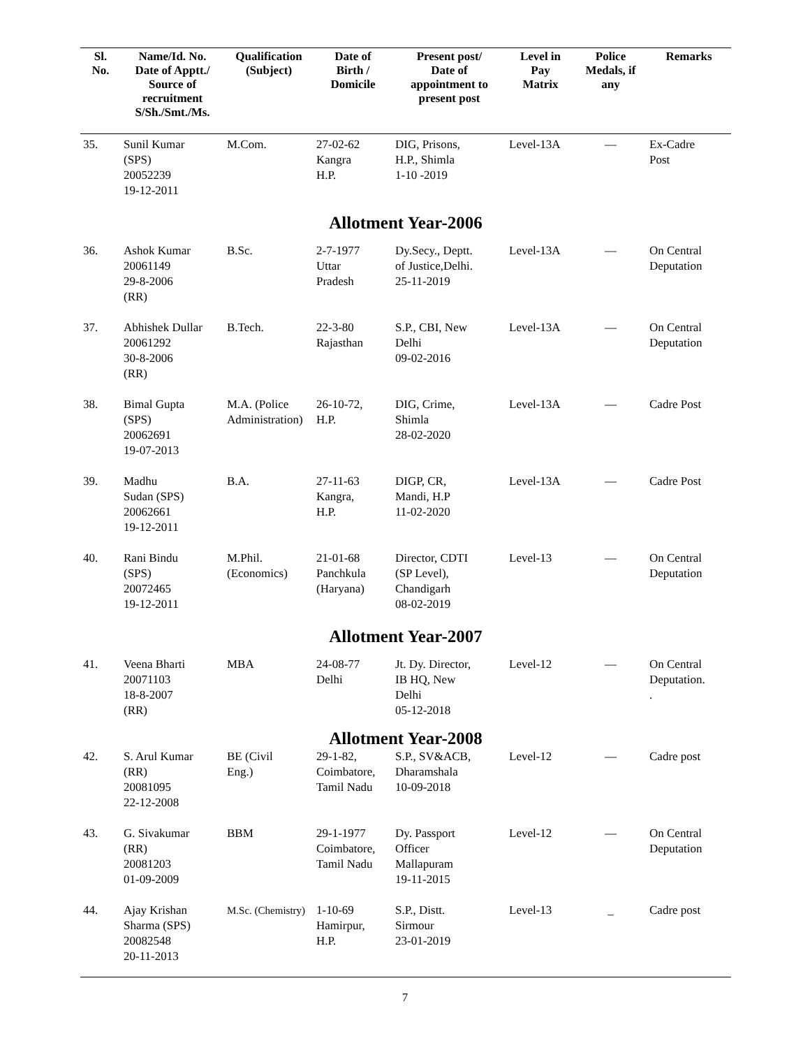| Sl. No. | Name/Id. No. Date of Apptt./ Source of recruitment S/Sh./Smt./Ms. | Qualification (Subject) | Date of Birth / Domicile | Present post/ Date of appointment to present post | Level in Pay Matrix | Police Medals, if any | Remarks |
| --- | --- | --- | --- | --- | --- | --- | --- |
| 35. | Sunil Kumar (SPS) 20052239 19-12-2011 | M.Com. | 27-02-62 Kangra H.P. | DIG, Prisons, H.P., Shimla 1-10 -2019 | Level-13A | — | Ex-Cadre Post |
| Allotment Year-2006 | | | | | | | |
| 36. | Ashok Kumar 20061149 29-8-2006 (RR) | B.Sc. | 2-7-1977 Uttar Pradesh | Dy.Secy., Deptt. of Justice,Delhi. 25-11-2019 | Level-13A | — | On Central Deputation |
| 37. | Abhishek Dullar 20061292 30-8-2006 (RR) | B.Tech. | 22-3-80 Rajasthan | S.P., CBI, New Delhi 09-02-2016 | Level-13A | — | On Central Deputation |
| 38. | Bimal Gupta (SPS) 20062691 19-07-2013 | M.A. (Police Administration) | 26-10-72, H.P. | DIG, Crime, Shimla 28-02-2020 | Level-13A | — | Cadre Post |
| 39. | Madhu Sudan (SPS) 20062661 19-12-2011 | B.A. | 27-11-63 Kangra, H.P. | DIGP, CR, Mandi, H.P 11-02-2020 | Level-13A | — | Cadre Post |
| 40. | Rani Bindu (SPS) 20072465 19-12-2011 | M.Phil. (Economics) | 21-01-68 Panchkula (Haryana) | Director, CDTI (SP Level), Chandigarh 08-02-2019 | Level-13 | — | On Central Deputation |
| Allotment Year-2007 | | | | | | | |
| 41. | Veena Bharti 20071103 18-8-2007 (RR) | MBA | 24-08-77 Delhi | Jt. Dy. Director, IB HQ, New Delhi 05-12-2018 | Level-12 | — | On Central Deputation. . |
| Allotment Year-2008 | | | | | | | |
| 42. | S. Arul Kumar (RR) 20081095 22-12-2008 | BE (Civil Eng.) | 29-1-82, Coimbatore, Tamil Nadu | S.P., SV&ACB, Dharamshala 10-09-2018 | Level-12 | — | Cadre post |
| 43. | G. Sivakumar (RR) 20081203 01-09-2009 | BBM | 29-1-1977 Coimbatore, Tamil Nadu | Dy. Passport Officer Mallapuram 19-11-2015 | Level-12 | — | On Central Deputation |
| 44. | Ajay Krishan Sharma (SPS) 20082548 20-11-2013 | M.Sc. (Chemistry) | 1-10-69 Hamirpur, H.P. | S.P., Distt. Sirmour 23-01-2019 | Level-13 | _ | Cadre post |
7